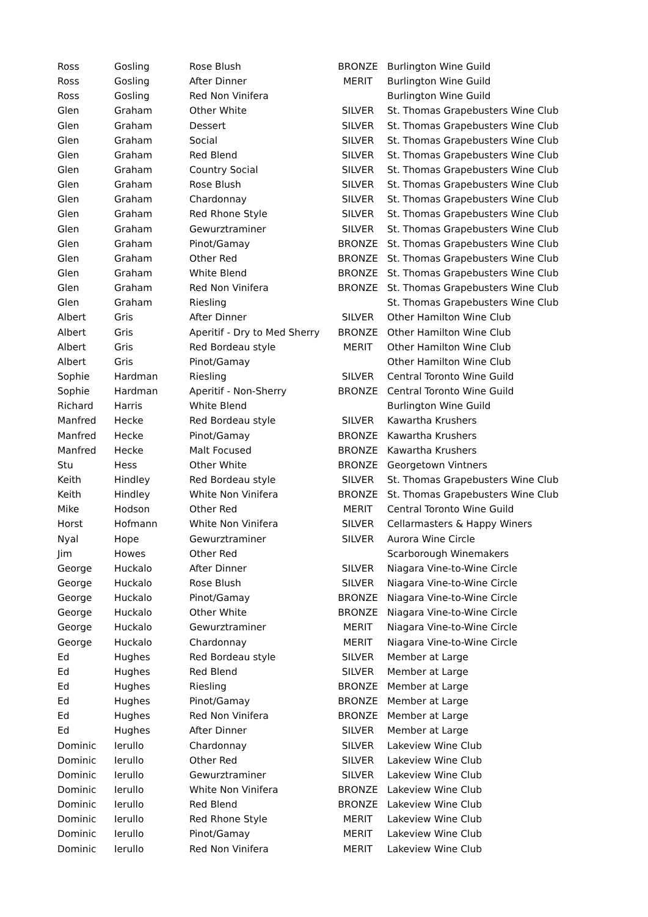| Ross | Gosling | Rose Blush | BRONZE | Burlington Wine Guild |
| Ross | Gosling | After Dinner | MERIT | Burlington Wine Guild |
| Ross | Gosling | Red Non Vinifera | | Burlington Wine Guild |
| Glen | Graham | Other White | SILVER | St. Thomas Grapebusters Wine Club |
| Glen | Graham | Dessert | SILVER | St. Thomas Grapebusters Wine Club |
| Glen | Graham | Social | SILVER | St. Thomas Grapebusters Wine Club |
| Glen | Graham | Red Blend | SILVER | St. Thomas Grapebusters Wine Club |
| Glen | Graham | Country Social | SILVER | St. Thomas Grapebusters Wine Club |
| Glen | Graham | Rose Blush | SILVER | St. Thomas Grapebusters Wine Club |
| Glen | Graham | Chardonnay | SILVER | St. Thomas Grapebusters Wine Club |
| Glen | Graham | Red Rhone Style | SILVER | St. Thomas Grapebusters Wine Club |
| Glen | Graham | Gewurztraminer | SILVER | St. Thomas Grapebusters Wine Club |
| Glen | Graham | Pinot/Gamay | BRONZE | St. Thomas Grapebusters Wine Club |
| Glen | Graham | Other Red | BRONZE | St. Thomas Grapebusters Wine Club |
| Glen | Graham | White Blend | BRONZE | St. Thomas Grapebusters Wine Club |
| Glen | Graham | Red Non Vinifera | BRONZE | St. Thomas Grapebusters Wine Club |
| Glen | Graham | Riesling | | St. Thomas Grapebusters Wine Club |
| Albert | Gris | After Dinner | SILVER | Other Hamilton Wine Club |
| Albert | Gris | Aperitif - Dry to Med Sherry | BRONZE | Other Hamilton Wine Club |
| Albert | Gris | Red Bordeau style | MERIT | Other Hamilton Wine Club |
| Albert | Gris | Pinot/Gamay | | Other Hamilton Wine Club |
| Sophie | Hardman | Riesling | SILVER | Central Toronto Wine Guild |
| Sophie | Hardman | Aperitif - Non-Sherry | BRONZE | Central Toronto Wine Guild |
| Richard | Harris | White Blend | | Burlington Wine Guild |
| Manfred | Hecke | Red Bordeau style | SILVER | Kawartha Krushers |
| Manfred | Hecke | Pinot/Gamay | BRONZE | Kawartha Krushers |
| Manfred | Hecke | Malt Focused | BRONZE | Kawartha Krushers |
| Stu | Hess | Other White | BRONZE | Georgetown Vintners |
| Keith | Hindley | Red Bordeau style | SILVER | St. Thomas Grapebusters Wine Club |
| Keith | Hindley | White Non Vinifera | BRONZE | St. Thomas Grapebusters Wine Club |
| Mike | Hodson | Other Red | MERIT | Central Toronto Wine Guild |
| Horst | Hofmann | White Non Vinifera | SILVER | Cellarmasters & Happy Winers |
| Nyal | Hope | Gewurztraminer | SILVER | Aurora Wine Circle |
| Jim | Howes | Other Red | | Scarborough Winemakers |
| George | Huckalo | After Dinner | SILVER | Niagara Vine-to-Wine Circle |
| George | Huckalo | Rose Blush | SILVER | Niagara Vine-to-Wine Circle |
| George | Huckalo | Pinot/Gamay | BRONZE | Niagara Vine-to-Wine Circle |
| George | Huckalo | Other White | BRONZE | Niagara Vine-to-Wine Circle |
| George | Huckalo | Gewurztraminer | MERIT | Niagara Vine-to-Wine Circle |
| George | Huckalo | Chardonnay | MERIT | Niagara Vine-to-Wine Circle |
| Ed | Hughes | Red Bordeau style | SILVER | Member at Large |
| Ed | Hughes | Red Blend | SILVER | Member at Large |
| Ed | Hughes | Riesling | BRONZE | Member at Large |
| Ed | Hughes | Pinot/Gamay | BRONZE | Member at Large |
| Ed | Hughes | Red Non Vinifera | BRONZE | Member at Large |
| Ed | Hughes | After Dinner | SILVER | Member at Large |
| Dominic | Ierullo | Chardonnay | SILVER | Lakeview Wine Club |
| Dominic | Ierullo | Other Red | SILVER | Lakeview Wine Club |
| Dominic | Ierullo | Gewurztraminer | SILVER | Lakeview Wine Club |
| Dominic | Ierullo | White Non Vinifera | BRONZE | Lakeview Wine Club |
| Dominic | Ierullo | Red Blend | BRONZE | Lakeview Wine Club |
| Dominic | Ierullo | Red Rhone Style | MERIT | Lakeview Wine Club |
| Dominic | Ierullo | Pinot/Gamay | MERIT | Lakeview Wine Club |
| Dominic | Ierullo | Red Non Vinifera | MERIT | Lakeview Wine Club |